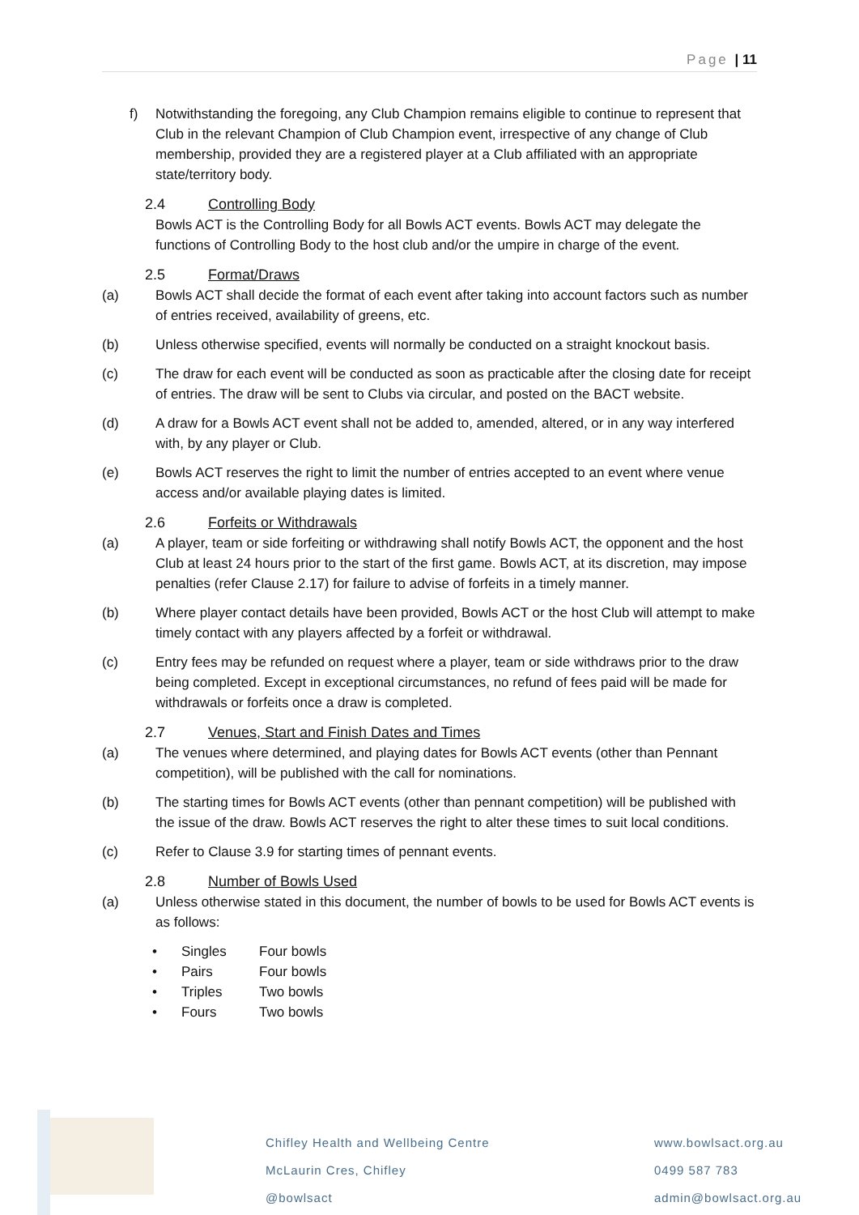Page | 11
f) Notwithstanding the foregoing, any Club Champion remains eligible to continue to represent that Club in the relevant Champion of Club Champion event, irrespective of any change of Club membership, provided they are a registered player at a Club affiliated with an appropriate state/territory body.
2.4 Controlling Body
Bowls ACT is the Controlling Body for all Bowls ACT events. Bowls ACT may delegate the functions of Controlling Body to the host club and/or the umpire in charge of the event.
2.5 Format/Draws
(a) Bowls ACT shall decide the format of each event after taking into account factors such as number of entries received, availability of greens, etc.
(b) Unless otherwise specified, events will normally be conducted on a straight knockout basis.
(c) The draw for each event will be conducted as soon as practicable after the closing date for receipt of entries. The draw will be sent to Clubs via circular, and posted on the BACT website.
(d) A draw for a Bowls ACT event shall not be added to, amended, altered, or in any way interfered with, by any player or Club.
(e) Bowls ACT reserves the right to limit the number of entries accepted to an event where venue access and/or available playing dates is limited.
2.6 Forfeits or Withdrawals
(a) A player, team or side forfeiting or withdrawing shall notify Bowls ACT, the opponent and the host Club at least 24 hours prior to the start of the first game. Bowls ACT, at its discretion, may impose penalties (refer Clause 2.17) for failure to advise of forfeits in a timely manner.
(b) Where player contact details have been provided, Bowls ACT or the host Club will attempt to make timely contact with any players affected by a forfeit or withdrawal.
(c) Entry fees may be refunded on request where a player, team or side withdraws prior to the draw being completed. Except in exceptional circumstances, no refund of fees paid will be made for withdrawals or forfeits once a draw is completed.
2.7 Venues, Start and Finish Dates and Times
(a) The venues where determined, and playing dates for Bowls ACT events (other than Pennant competition), will be published with the call for nominations.
(b) The starting times for Bowls ACT events (other than pennant competition) will be published with the issue of the draw. Bowls ACT reserves the right to alter these times to suit local conditions.
(c) Refer to Clause 3.9 for starting times of pennant events.
2.8 Number of Bowls Used
(a) Unless otherwise stated in this document, the number of bowls to be used for Bowls ACT events is as follows:
| • | Singles | Four bowls |
| • | Pairs | Four bowls |
| • | Triples | Two bowls |
| • | Fours | Two bowls |
Chifley Health and Wellbeing Centre
McLaurin Cres, Chifley
@bowlsact
www.bowlsact.org.au
0499 587 783
admin@bowlsact.org.au